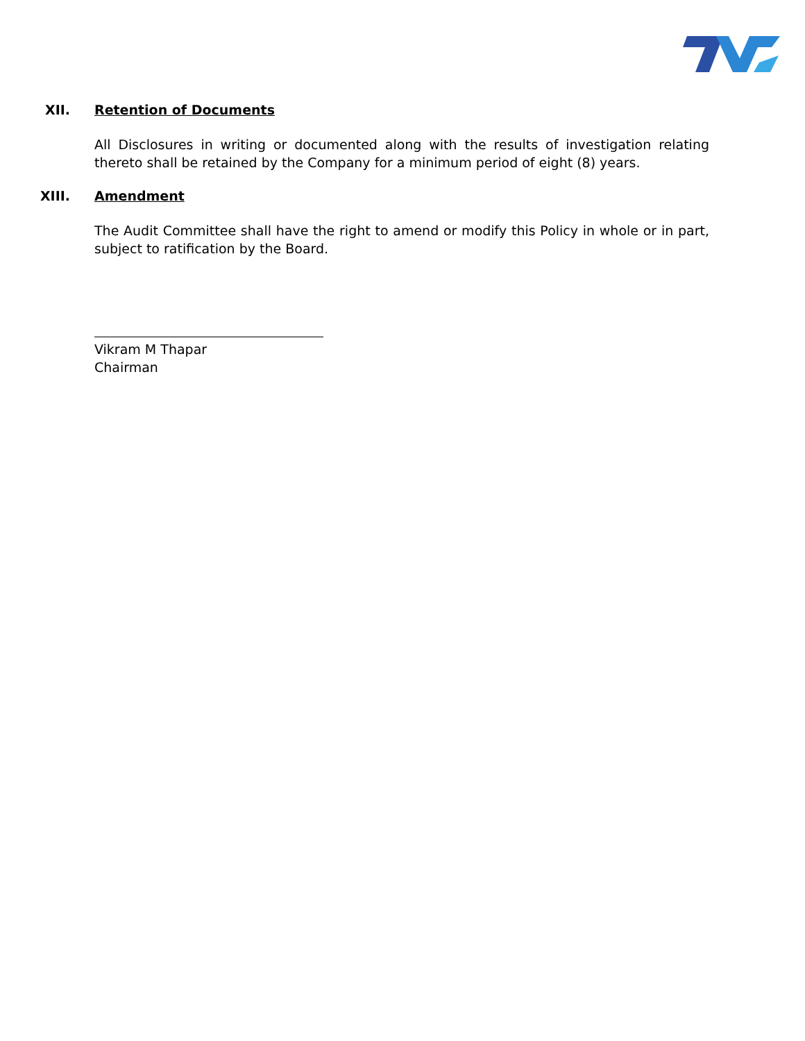XII. Retention of Documents
All Disclosures in writing or documented along with the results of investigation relating thereto shall be retained by the Company for a minimum period of eight (8) years.
XIII. Amendment
The Audit Committee shall have the right to amend or modify this Policy in whole or in part, subject to ratification by the Board.
Vikram M Thapar
Chairman